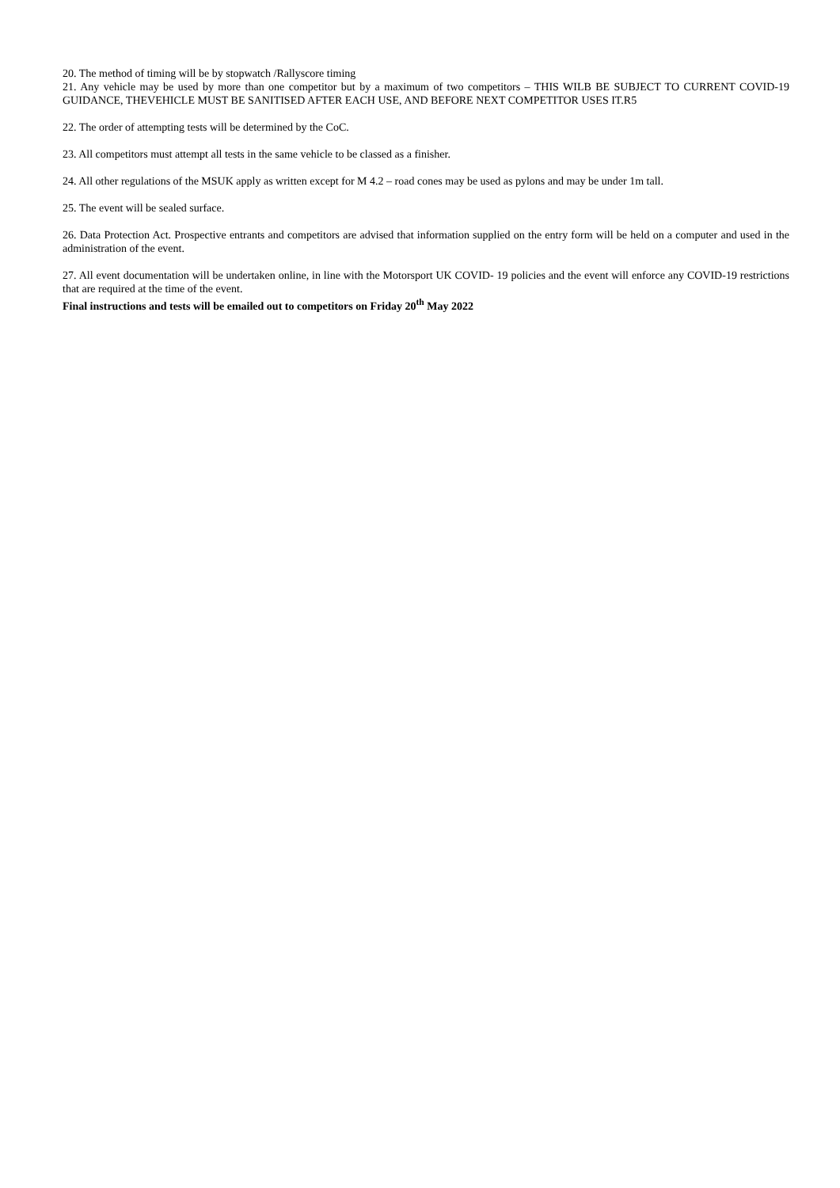20. The method of timing will be by stopwatch /Rallyscore timing
21. Any vehicle may be used by more than one competitor but by a maximum of two competitors – THIS WILB BE SUBJECT TO CURRENT COVID-19 GUIDANCE, THEVEHICLE MUST BE SANITISED AFTER EACH USE, AND BEFORE NEXT COMPETITOR USES IT.R5
22. The order of attempting tests will be determined by the CoC.
23. All competitors must attempt all tests in the same vehicle to be classed as a finisher.
24. All other regulations of the MSUK apply as written except for M 4.2 – road cones may be used as pylons and may be under 1m tall.
25. The event will be sealed surface.
26. Data Protection Act. Prospective entrants and competitors are advised that information supplied on the entry form will be held on a computer and used in the administration of the event.
27. All event documentation will be undertaken online, in line with the Motorsport UK COVID- 19 policies and the event will enforce any COVID-19 restrictions that are required at the time of the event.
Final instructions and tests will be emailed out to competitors on Friday 20<sup>th</sup> May 2022